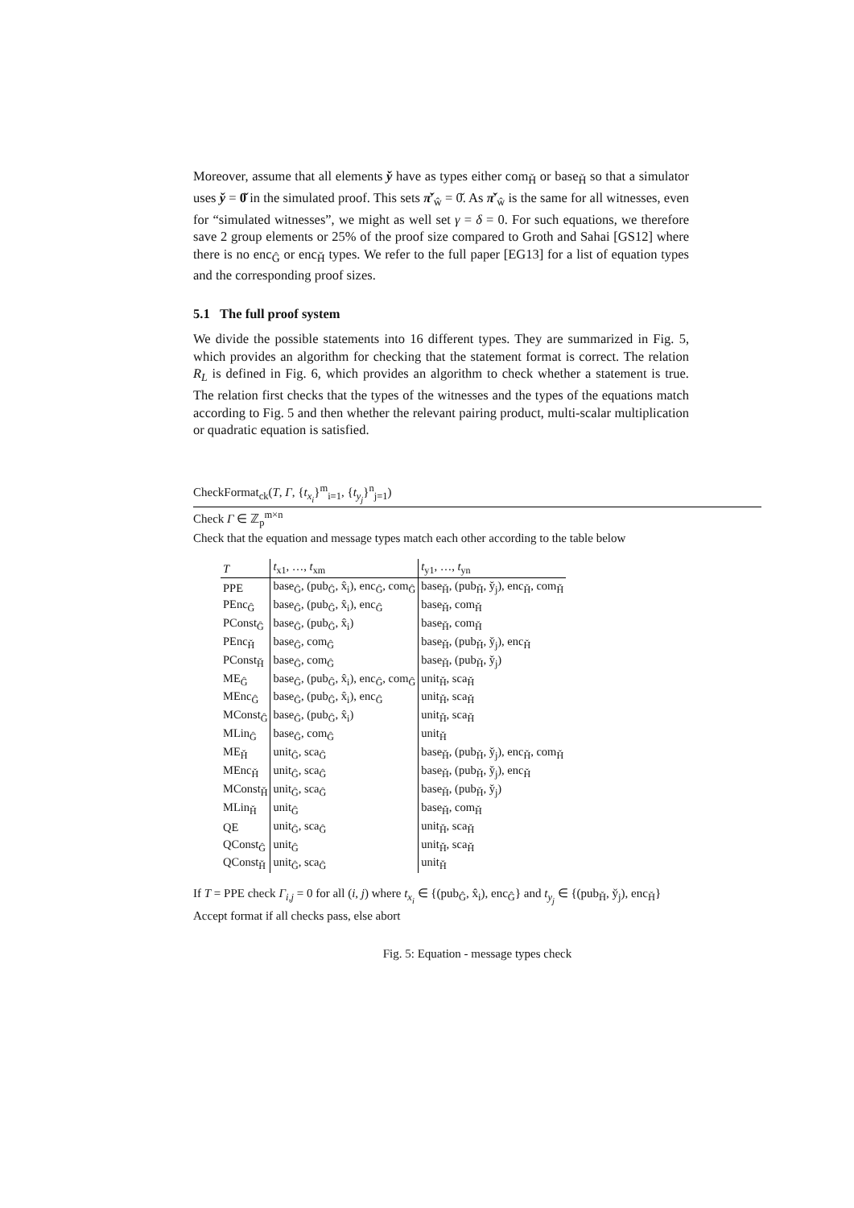Moreover, assume that all elements y̌ have as types either com<sub>Ȟ</sub> or base<sub>Ȟ</sub> so that a simulator uses y̌ = 0̌ in the simulated proof. This sets π̌′<sub>ŵ</sub> = 0̌. As π̌′<sub>ŵ</sub> is the same for all witnesses, even for “simulated witnesses”, we might as well set γ = δ = 0. For such equations, we therefore save 2 group elements or 25% of the proof size compared to Groth and Sahai [GS12] where there is no enc<sub>Ĝ</sub> or enc<sub>Ȟ</sub> types. We refer to the full paper [EG13] for a list of equation types and the corresponding proof sizes.
5.1 The full proof system
We divide the possible statements into 16 different types. They are summarized in Fig. 5, which provides an algorithm for checking that the statement format is correct. The relation R<sub>L</sub> is defined in Fig. 6, which provides an algorithm to check whether a statement is true. The relation first checks that the types of the witnesses and the types of the equations match according to Fig. 5 and then whether the relevant pairing product, multi-scalar multiplication or quadratic equation is satisfied.
CheckFormat<sub>ck</sub>(T, Γ, {t<sub>x<sub>i</sub></sub>}<sup>m</sup><sub>i=1</sub>, {t<sub>y<sub>j</sub></sub>}<sup>n</sup><sub>j=1</sub>)
Check Γ ∈ ℤ<sub>p</sub><sup>m×n</sup>
Check that the equation and message types match each other according to the table below
| T | t<sub>x1</sub>, …, t<sub>xm</sub> | t<sub>y1</sub>, …, t<sub>yn</sub> |
| --- | --- | --- |
| PPE | base<sub>Ĝ</sub>, (pub<sub>Ĝ</sub>, x̂<sub>i</sub>), enc<sub>Ĝ</sub>, com<sub>Ĝ</sub> | base<sub>Ȟ</sub>, (pub<sub>Ȟ</sub>, y̌<sub>j</sub>), enc<sub>Ȟ</sub>, com<sub>Ȟ</sub> |
| PEnc<sub>Ĝ</sub> | base<sub>Ĝ</sub>, (pub<sub>Ĝ</sub>, x̂<sub>i</sub>), enc<sub>Ĝ</sub> | base<sub>Ȟ</sub>, com<sub>Ȟ</sub> |
| PConst<sub>Ĝ</sub> | base<sub>Ĝ</sub>, (pub<sub>Ĝ</sub>, x̂<sub>i</sub>) | base<sub>Ȟ</sub>, com<sub>Ȟ</sub> |
| PEnc<sub>Ȟ</sub> | base<sub>Ĝ</sub>, com<sub>Ĝ</sub> | base<sub>Ȟ</sub>, (pub<sub>Ȟ</sub>, y̌<sub>j</sub>), enc<sub>Ȟ</sub> |
| PConst<sub>Ȟ</sub> | base<sub>Ĝ</sub>, com<sub>Ĝ</sub> | base<sub>Ȟ</sub>, (pub<sub>Ȟ</sub>, y̌<sub>j</sub>) |
| ME<sub>Ĝ</sub> | base<sub>Ĝ</sub>, (pub<sub>Ĝ</sub>, x̂<sub>i</sub>), enc<sub>Ĝ</sub>, com<sub>Ĝ</sub> | unit<sub>Ȟ</sub>, sca<sub>Ȟ</sub> |
| MEnc<sub>Ĝ</sub> | base<sub>Ĝ</sub>, (pub<sub>Ĝ</sub>, x̂<sub>i</sub>), enc<sub>Ĝ</sub> | unit<sub>Ȟ</sub>, sca<sub>Ȟ</sub> |
| MConst<sub>Ĝ</sub> | base<sub>Ĝ</sub>, (pub<sub>Ĝ</sub>, x̂<sub>i</sub>) | unit<sub>Ȟ</sub>, sca<sub>Ȟ</sub> |
| MLin<sub>Ĝ</sub> | base<sub>Ĝ</sub>, com<sub>Ĝ</sub> | unit<sub>Ȟ</sub> |
| ME<sub>Ȟ</sub> | unit<sub>Ĝ</sub>, sca<sub>Ĝ</sub> | base<sub>Ȟ</sub>, (pub<sub>Ȟ</sub>, y̌<sub>j</sub>), enc<sub>Ȟ</sub>, com<sub>Ȟ</sub> |
| MEnc<sub>Ȟ</sub> | unit<sub>Ĝ</sub>, sca<sub>Ĝ</sub> | base<sub>Ȟ</sub>, (pub<sub>Ȟ</sub>, y̌<sub>j</sub>), enc<sub>Ȟ</sub> |
| MConst<sub>Ȟ</sub> | unit<sub>Ĝ</sub>, sca<sub>Ĝ</sub> | base<sub>Ȟ</sub>, (pub<sub>Ȟ</sub>, y̌<sub>j</sub>) |
| MLin<sub>Ȟ</sub> | unit<sub>Ĝ</sub> | base<sub>Ȟ</sub>, com<sub>Ȟ</sub> |
| QE | unit<sub>Ĝ</sub>, sca<sub>Ĝ</sub> | unit<sub>Ȟ</sub>, sca<sub>Ȟ</sub> |
| QConst<sub>Ĝ</sub> | unit<sub>Ĝ</sub> | unit<sub>Ȟ</sub>, sca<sub>Ȟ</sub> |
| QConst<sub>Ȟ</sub> | unit<sub>Ĝ</sub>, sca<sub>Ĝ</sub> | unit<sub>Ȟ</sub> |
If T = PPE check Γ<sub>i,j</sub> = 0 for all (i, j) where t<sub>x<sub>i</sub></sub> ∈ {(pub<sub>Ĝ</sub>, x̂<sub>i</sub>), enc<sub>Ĝ</sub>} and t<sub>y<sub>j</sub></sub> ∈ {(pub<sub>Ȟ</sub>, y̌<sub>j</sub>), enc<sub>Ȟ</sub>}
Accept format if all checks pass, else abort
Fig. 5: Equation - message types check